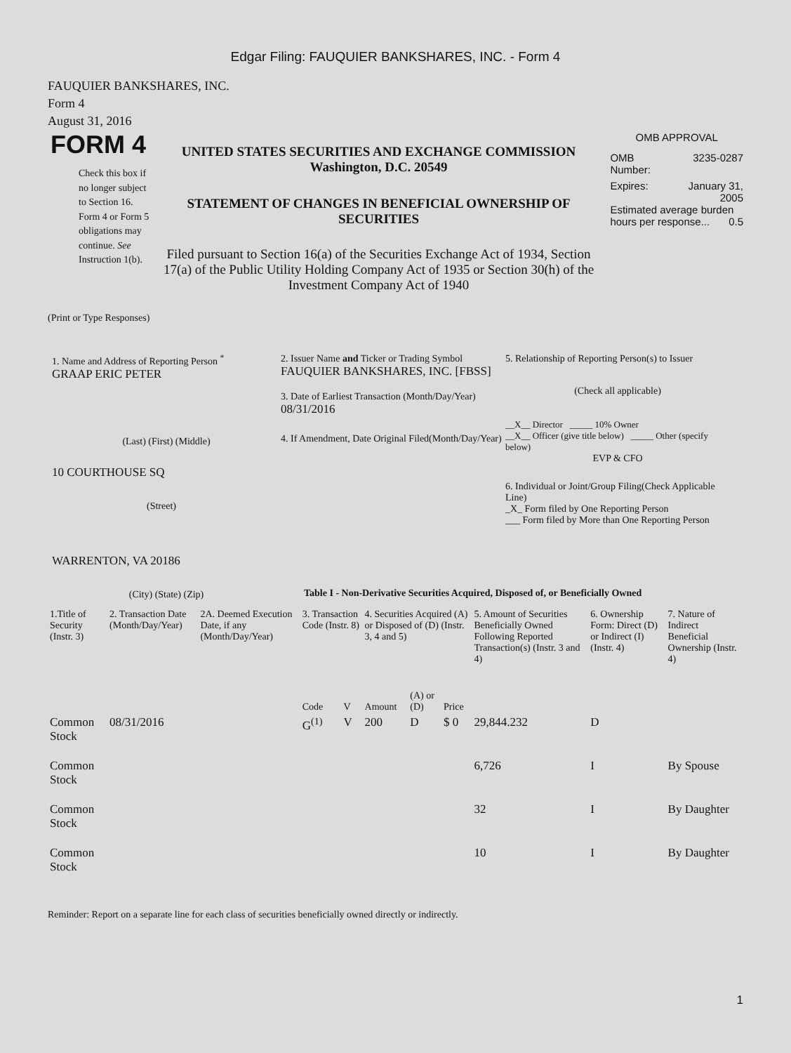Edgar Filing: FAUQUIER BANKSHARES, INC. - Form 4
FAUQUIER BANKSHARES, INC.
Form 4
August 31, 2016
FORM 4
Check this box if no longer subject to Section 16. Form 4 or Form 5 obligations may continue. See Instruction 1(b).
UNITED STATES SECURITIES AND EXCHANGE COMMISSION
Washington, D.C. 20549
STATEMENT OF CHANGES IN BENEFICIAL OWNERSHIP OF SECURITIES
Filed pursuant to Section 16(a) of the Securities Exchange Act of 1934, Section 17(a) of the Public Utility Holding Company Act of 1935 or Section 30(h) of the Investment Company Act of 1940
OMB APPROVAL
OMB
Number: 3235-0287
Expires: January 31,
2005
Estimated average burden hours per response... 0.5
(Print or Type Responses)
1. Name and Address of Reporting Person <sup>*</sup>
GRAAP ERIC PETER
(Last) (First) (Middle)
10 COURTHOUSE SQ
(Street)
WARRENTON, VA 20186
(City) (State) (Zip)
2. Issuer Name and Ticker or Trading Symbol
FAUQUIER BANKSHARES, INC. [FBSS]
3. Date of Earliest Transaction (Month/Day/Year)
08/31/2016
4. If Amendment, Date Original Filed(Month/Day/Year)
5. Relationship of Reporting Person(s) to Issuer
(Check all applicable)
__X__ Director _____ 10% Owner
__X__ Officer (give title below) _____ Other (specify below)
EVP & CFO
6. Individual or Joint/Group Filing(Check Applicable Line)
_X_ Form filed by One Reporting Person
___ Form filed by More than One Reporting Person
Table I - Non-Derivative Securities Acquired, Disposed of, or Beneficially Owned
| 1.Title of Security (Instr. 3) | 2. Transaction Date (Month/Day/Year) | 2A. Deemed Execution Date, if any (Month/Day/Year) | 3. Transaction Code (Instr. 8) | | 4. Securities Acquired (A) or Disposed of (D) (Instr. 3, 4 and 5) | | | 5. Amount of Securities Beneficially Owned Following Reported Transaction(s) (Instr. 3 and 4) | 6. Ownership Form: Direct (D) or Indirect (I) (Instr. 4) | 7. Nature of Indirect Beneficial Ownership (Instr. 4) |
| --- | --- | --- | --- | --- | --- | --- | --- | --- | --- | --- |
| | | | Code | V | Amount | (A) or (D) | Price | | | |
| Common Stock | 08/31/2016 | | G<sup>(1)</sup> | V | 200 | D | $ 0 | 29,844.232 | D | |
| Common Stock | | | | | | | | 6,726 | I | By Spouse |
| Common Stock | | | | | | | | 32 | I | By Daughter |
| Common Stock | | | | | | | | 10 | I | By Daughter |
Reminder: Report on a separate line for each class of securities beneficially owned directly or indirectly.
1